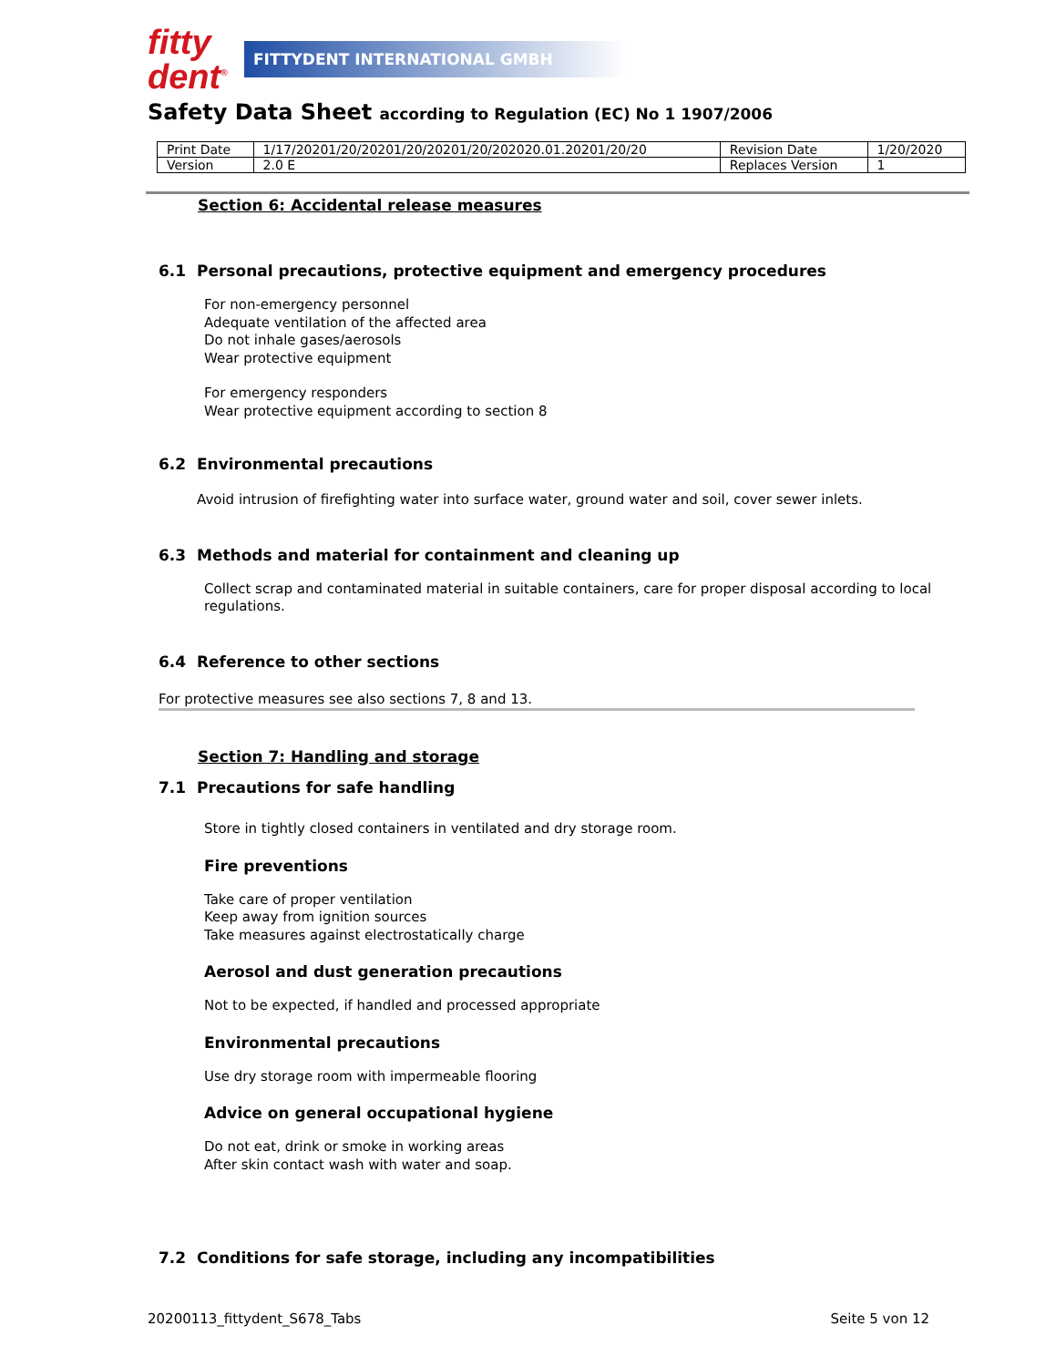fitty
dent<sup>®</sup>
FITTYDENT INTERNATIONAL GMBH
Safety Data Sheet according to Regulation (EC) No 1 1907/2006
| Print Date | 1/17/20201/20/20201/20/20201/20/202020.01.20201/20/20 | Revision Date | 1/20/2020 |
| Version | 2.0 E | Replaces Version | 1 |
Section 6: Accidental release measures
6.1 Personal precautions, protective equipment and emergency procedures
For non-emergency personnel
Adequate ventilation of the affected area
Do not inhale gases/aerosols
Wear protective equipment
For emergency responders
Wear protective equipment according to section 8
6.2 Environmental precautions
Avoid intrusion of firefighting water into surface water, ground water and soil, cover sewer inlets.
6.3 Methods and material for containment and cleaning up
Collect scrap and contaminated material in suitable containers, care for proper disposal according to local regulations.
6.4 Reference to other sections
For protective measures see also sections 7, 8 and 13.
Section 7: Handling and storage
7.1 Precautions for safe handling
Store in tightly closed containers in ventilated and dry storage room.
Fire preventions
Take care of proper ventilation
Keep away from ignition sources
Take measures against electrostatically charge
Aerosol and dust generation precautions
Not to be expected, if handled and processed appropriate
Environmental precautions
Use dry storage room with impermeable flooring
Advice on general occupational hygiene
Do not eat, drink or smoke in working areas
After skin contact wash with water and soap.
7.2 Conditions for safe storage, including any incompatibilities
20200113_fittydent_S678_Tabs Seite 5 von 12